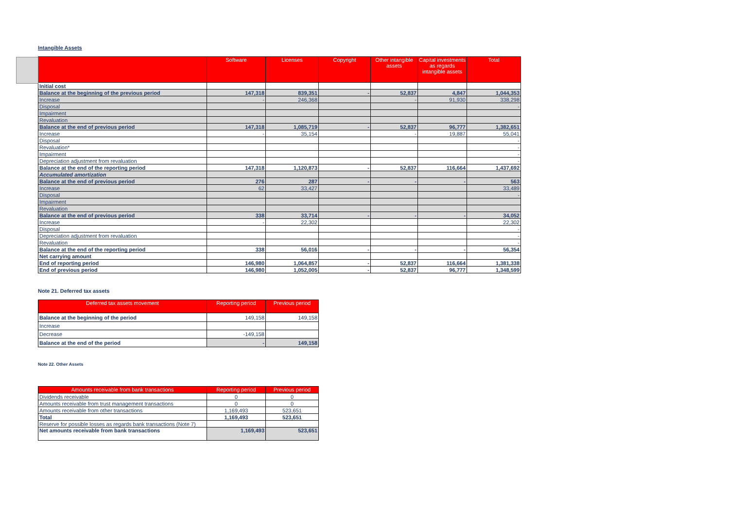Intangible Assets
| | Software | Licenses | Copyright | Other intangible assets | Capital investments as regards intangible assets | Total |
| --- | --- | --- | --- | --- | --- | --- |
| Initial cost | | | | | | |
| Balance at the beginning of the previous period | 147,318 | 839,351 | - | 52,837 | 4,847 | 1,044,353 |
| Increase | - | 246,368 | | - | 91,930 | 338,298 |
| Disposal | | | | | | - |
| Impairment | | | | | | |
| Revaluation | | | | | | |
| Balance at the end of previous period | 147,318 | 1,085,719 | - | 52,837 | 96,777 | 1,382,651 |
| Increase | - | 35,154 | | - | 19,887 | 55,041 |
| Disposal | | | | | | - |
| Revaluation* | | | | | | - |
| Impairment | | | | | | - |
| Depreciation adjustment from revaluation | | | | | | - |
| Balance at the end of the reporting period | 147,318 | 1,120,873 | - | 52,837 | 116,664 | 1,437,692 |
| Accumulated amortization | | | | | | |
| Balance at the end of previous period | 276 | 287 | - | - | - | 563 |
| Increase | 62 | 33,427 | | | | 33,489 |
| Disposal | | | | | | - |
| Impairment | | | | | | |
| Revaluation | | | | | | |
| Balance at the end of previous period | 338 | 33,714 | - | - | - | 34,052 |
| Increase | - | 22,302 | | | | 22,302 |
| Disposal | | | | | | - |
| Depreciation adjustment from revaluation | | | | | | - |
| Revaluation | | | | | | - |
| Balance at the end of the reporting period | 338 | 56,016 | - | - | - | 56,354 |
| Net carrying amount | | | | | | |
| End of reporting period | 146,980 | 1,064,857 | - | 52,837 | 116,664 | 1,381,338 |
| End of previous period | 146,980 | 1,052,005 | - | 52,837 | 96,777 | 1,348,599 |
Note 21. Deferred tax assets
| Deferred tax assets movement | Reporting period | Previous period |
| --- | --- | --- |
| Balance at the beginning of the period | 149,158 | 149,158 |
| Increase | | |
| Decrease | -149,158 | |
| Balance at the end of the period | - | 149,158 |
Note 22. Other Assets
| Amounts receivable from bank transactions | Reporting period | Previous period |
| --- | --- | --- |
| Dividends receivable | 0 | 0 |
| Amounts receivable from trust management transactions | 0 | 0 |
| Amounts receivable from other transactions | 1,169,493 | 523,651 |
| Total | 1,169,493 | 523,651 |
| Reserve for possible losses as regards bank transactions (Note 7) | | |
| Net amounts receivable from bank transactions | 1,169,493 | 523,651 |